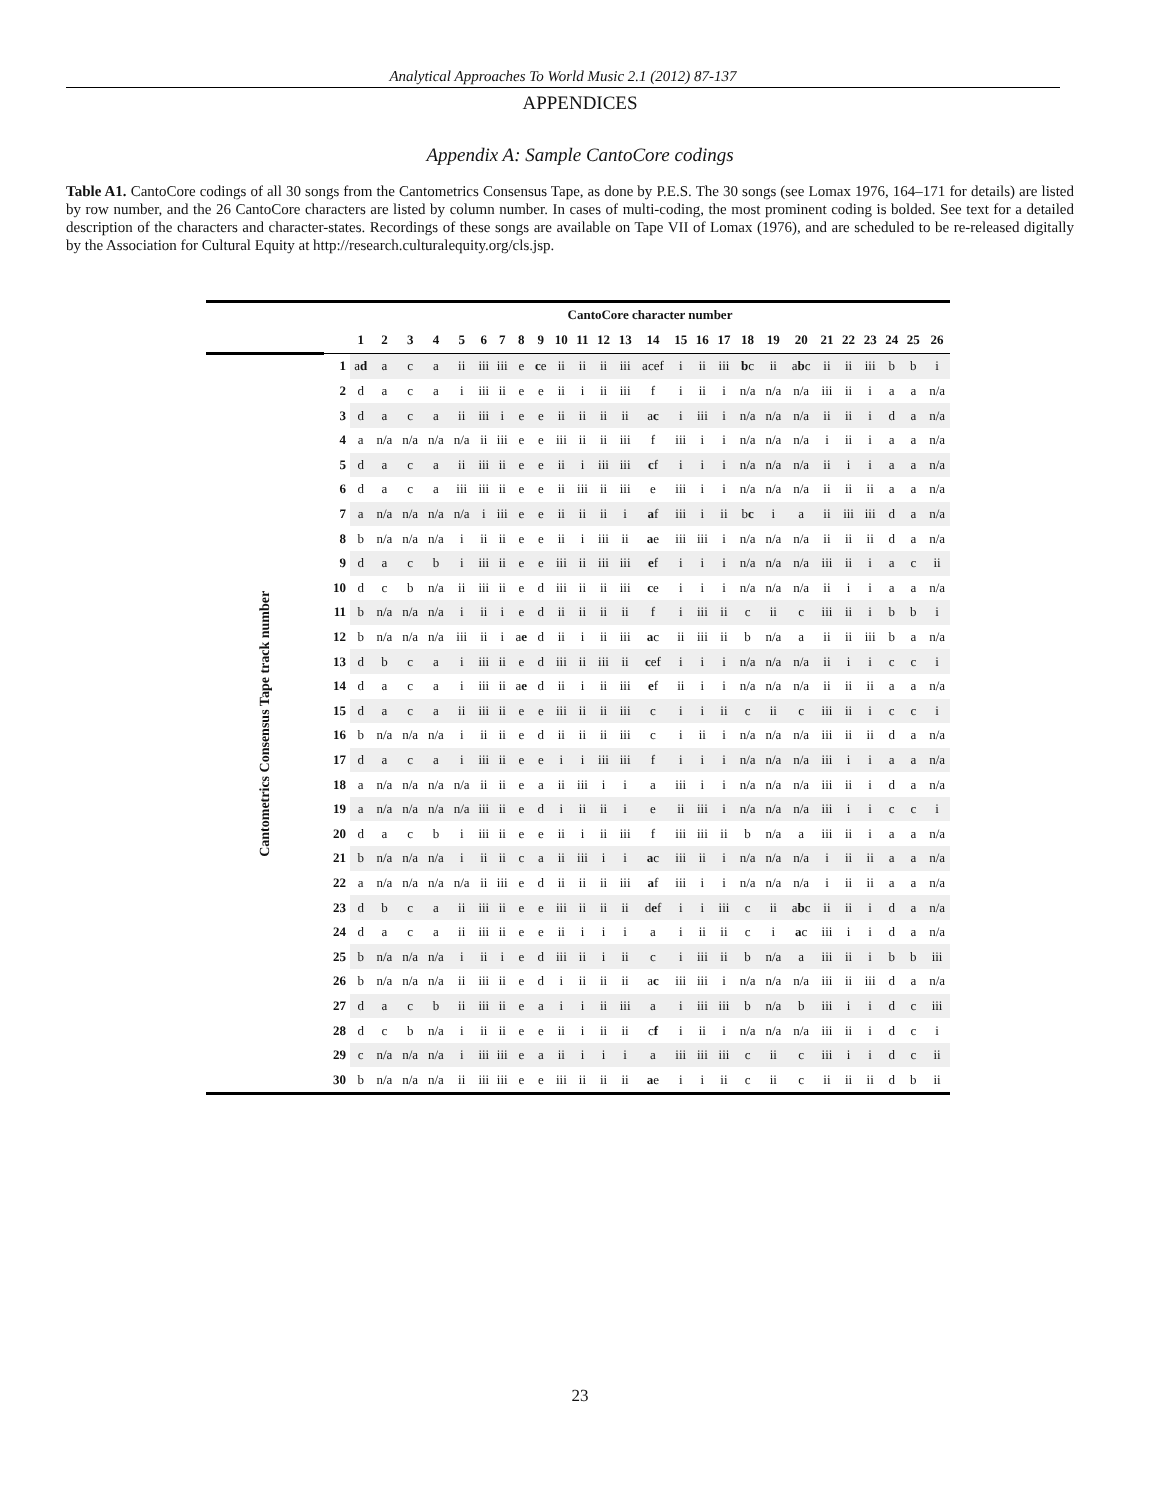Analytical Approaches To World Music 2.1 (2012) 87-137
APPENDICES
Appendix A: Sample CantoCore codings
Table A1. CantoCore codings of all 30 songs from the Cantometrics Consensus Tape, as done by P.E.S. The 30 songs (see Lomax 1976, 164–171 for details) are listed by row number, and the 26 CantoCore characters are listed by column number. In cases of multi-coding, the most prominent coding is bolded. See text for a detailed description of the characters and character-states. Recordings of these songs are available on Tape VII of Lomax (1976), and are scheduled to be re-released digitally by the Association for Cultural Equity at http://research.culturalequity.org/cls.jsp.
| | | CantoCore character number | | | | | | | | | | | | | | | | | | | | | | | | | |
| --- | --- | --- | --- | --- | --- | --- | --- | --- | --- | --- | --- | --- | --- | --- | --- | --- | --- | --- | --- | --- | --- | --- | --- | --- | --- | --- | --- |
| | | 1 | 2 | 3 | 4 | 5 | 6 | 7 | 8 | 9 | 10 | 11 | 12 | 13 | 14 | 15 | 16 | 17 | 18 | 19 | 20 | 21 | 22 | 23 | 24 | 25 | 26 |
| Cantometrics Consensus Tape track number | 1 | a d | a | c | a | ii | iii | iii | e | c e | ii | ii | ii | iii | acef | i | ii | iii | b c | ii | a b c | ii | ii | iii | b | b | i |
| | 2 | d | a | c | a | i | iii | ii | e | e | ii | i | ii | iii | f | i | ii | i | n/a | n/a | n/a | iii | ii | i | a | a | n/a |
| | 3 | d | a | c | a | ii | iii | i | e | e | ii | ii | ii | ii | a c | i | iii | i | n/a | n/a | n/a | ii | ii | i | d | a | n/a |
| | 4 | a | n/a | n/a | n/a | n/a | ii | iii | e | e | iii | ii | ii | iii | f | iii | i | i | n/a | n/a | n/a | i | ii | i | a | a | n/a |
| | 5 | d | a | c | a | ii | iii | ii | e | e | ii | i | iii | iii | c f | i | i | i | n/a | n/a | n/a | ii | i | i | a | a | n/a |
| | 6 | d | a | c | a | iii | iii | ii | e | e | ii | iii | ii | iii | e | iii | i | i | n/a | n/a | n/a | ii | ii | ii | a | a | n/a |
| | 7 | a | n/a | n/a | n/a | n/a | i | iii | e | e | ii | ii | ii | i | a f | iii | i | ii | b c | i | a | ii | iii | iii | d | a | n/a |
| | 8 | b | n/a | n/a | n/a | i | ii | ii | e | e | ii | i | iii | ii | a e | iii | iii | i | n/a | n/a | n/a | ii | ii | ii | d | a | n/a |
| | 9 | d | a | c | b | i | iii | ii | e | e | iii | ii | iii | iii | e f | i | i | i | n/a | n/a | n/a | iii | ii | i | a | c | ii |
| | 10 | d | c | b | n/a | ii | iii | ii | e | d | iii | ii | ii | iii | c e | i | i | i | n/a | n/a | n/a | ii | i | i | a | a | n/a |
| | 11 | b | n/a | n/a | n/a | i | ii | i | e | d | ii | ii | ii | ii | f | i | iii | ii | c | ii | c | iii | ii | i | b | b | i |
| | 12 | b | n/a | n/a | n/a | iii | ii | i | a e | d | ii | i | ii | iii | a c | ii | iii | ii | b | n/a | a | ii | ii | iii | b | a | n/a |
| | 13 | d | b | c | a | i | iii | ii | e | d | iii | ii | iii | ii | c ef | i | i | i | n/a | n/a | n/a | ii | i | i | c | c | i |
| | 14 | d | a | c | a | i | iii | ii | a e | d | ii | i | ii | iii | e f | ii | i | i | n/a | n/a | n/a | ii | ii | ii | a | a | n/a |
| | 15 | d | a | c | a | ii | iii | ii | e | e | iii | ii | ii | iii | c | i | i | ii | c | ii | c | iii | ii | i | c | c | i |
| | 16 | b | n/a | n/a | n/a | i | ii | ii | e | d | ii | ii | ii | iii | c | i | ii | i | n/a | n/a | n/a | iii | ii | ii | d | a | n/a |
| | 17 | d | a | c | a | i | iii | ii | e | e | i | i | iii | iii | f | i | i | i | n/a | n/a | n/a | iii | i | i | a | a | n/a |
| | 18 | a | n/a | n/a | n/a | n/a | ii | ii | e | a | ii | iii | i | i | a | iii | i | i | n/a | n/a | n/a | iii | ii | i | d | a | n/a |
| | 19 | a | n/a | n/a | n/a | n/a | iii | ii | e | d | i | ii | ii | i | e | ii | iii | i | n/a | n/a | n/a | iii | i | i | c | c | i |
| | 20 | d | a | c | b | i | iii | ii | e | e | ii | i | ii | iii | f | iii | iii | ii | b | n/a | a | iii | ii | i | a | a | n/a |
| | 21 | b | n/a | n/a | n/a | i | ii | ii | c | a | ii | iii | i | i | a c | iii | ii | i | n/a | n/a | n/a | i | ii | ii | a | a | n/a |
| | 22 | a | n/a | n/a | n/a | n/a | ii | iii | e | d | ii | ii | ii | iii | a f | iii | i | i | n/a | n/a | n/a | i | ii | ii | a | a | n/a |
| | 23 | d | b | c | a | ii | iii | ii | e | e | iii | ii | ii | ii | d e f | i | i | iii | c | ii | a b c | ii | ii | i | d | a | n/a |
| | 24 | d | a | c | a | ii | iii | ii | e | e | ii | i | i | i | a | i | ii | ii | c | i | a c | iii | i | i | d | a | n/a |
| | 25 | b | n/a | n/a | n/a | i | ii | i | e | d | iii | ii | i | ii | c | i | iii | ii | b | n/a | a | iii | ii | i | b | b | iii |
| | 26 | b | n/a | n/a | n/a | ii | iii | ii | e | d | i | ii | ii | ii | a c | iii | iii | i | n/a | n/a | n/a | iii | ii | iii | d | a | n/a |
| | 27 | d | a | c | b | ii | iii | ii | e | a | i | i | ii | iii | a | i | iii | iii | b | n/a | b | iii | i | i | d | c | iii |
| | 28 | d | c | b | n/a | i | ii | ii | e | e | ii | i | ii | ii | c f | i | ii | i | n/a | n/a | n/a | iii | ii | i | d | c | i |
| | 29 | c | n/a | n/a | n/a | i | iii | iii | e | a | ii | i | i | i | a | iii | iii | iii | c | ii | c | iii | i | i | d | c | ii |
| | 30 | b | n/a | n/a | n/a | ii | iii | iii | e | e | iii | ii | ii | ii | a e | i | i | ii | c | ii | c | ii | ii | ii | d | b | ii |
23